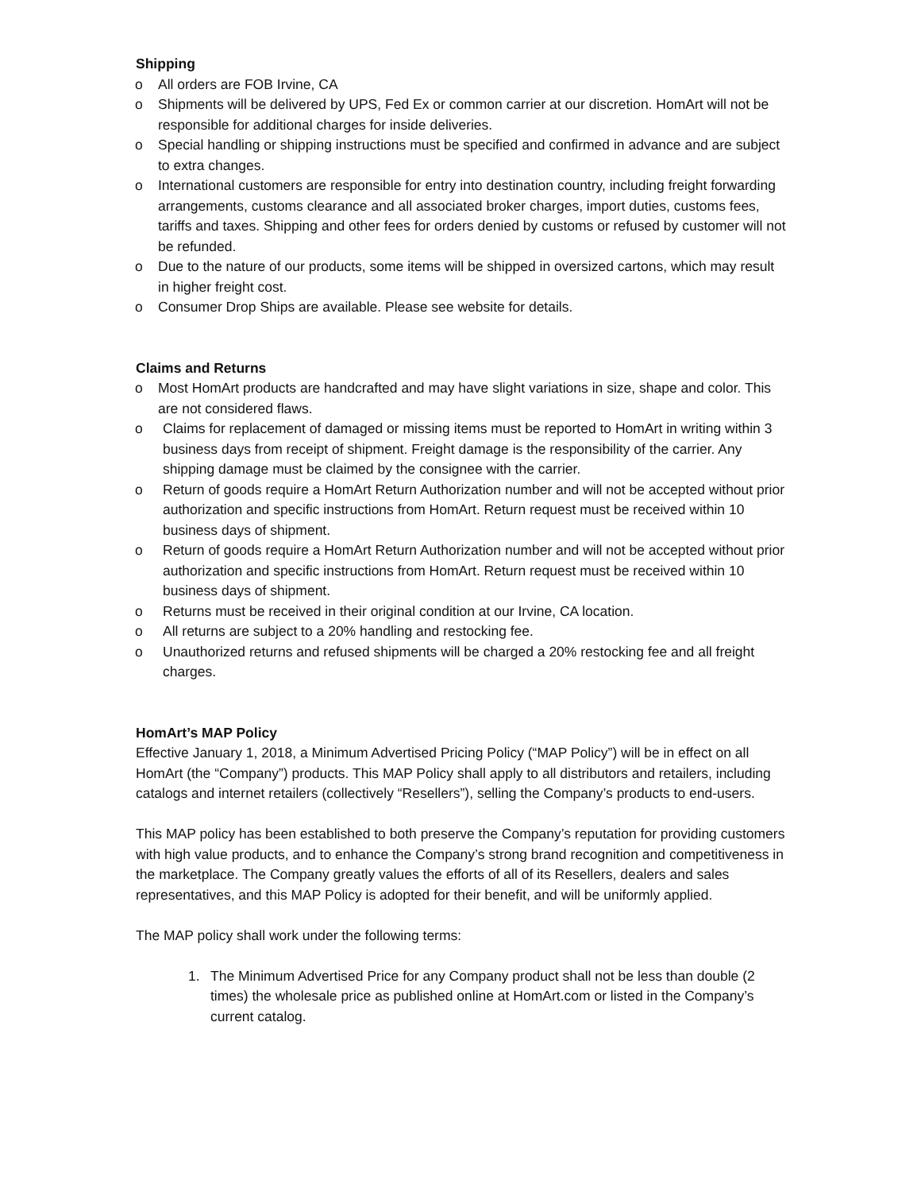Shipping
o All orders are FOB Irvine, CA
o Shipments will be delivered by UPS, Fed Ex or common carrier at our discretion. HomArt will not be responsible for additional charges for inside deliveries.
o Special handling or shipping instructions must be specified and confirmed in advance and are subject to extra changes.
o International customers are responsible for entry into destination country, including freight forwarding arrangements, customs clearance and all associated broker charges, import duties, customs fees, tariffs and taxes. Shipping and other fees for orders denied by customs or refused by customer will not be refunded.
o Due to the nature of our products, some items will be shipped in oversized cartons, which may result in higher freight cost.
o Consumer Drop Ships are available. Please see website for details.
Claims and Returns
o Most HomArt products are handcrafted and may have slight variations in size, shape and color. This are not considered flaws.
o Claims for replacement of damaged or missing items must be reported to HomArt in writing within 3 business days from receipt of shipment. Freight damage is the responsibility of the carrier. Any shipping damage must be claimed by the consignee with the carrier.
o Return of goods require a HomArt Return Authorization number and will not be accepted without prior authorization and specific instructions from HomArt. Return request must be received within 10 business days of shipment.
o Return of goods require a HomArt Return Authorization number and will not be accepted without prior authorization and specific instructions from HomArt. Return request must be received within 10 business days of shipment.
o Returns must be received in their original condition at our Irvine, CA location.
o All returns are subject to a 20% handling and restocking fee.
o Unauthorized returns and refused shipments will be charged a 20% restocking fee and all freight charges.
HomArt’s MAP Policy
Effective January 1, 2018, a Minimum Advertised Pricing Policy (“MAP Policy”) will be in effect on all HomArt (the “Company”) products. This MAP Policy shall apply to all distributors and retailers, including catalogs and internet retailers (collectively “Resellers”), selling the Company’s products to end-users.
This MAP policy has been established to both preserve the Company’s reputation for providing customers with high value products, and to enhance the Company’s strong brand recognition and competitiveness in the marketplace. The Company greatly values the efforts of all of its Resellers, dealers and sales representatives, and this MAP Policy is adopted for their benefit, and will be uniformly applied.
The MAP policy shall work under the following terms:
1. The Minimum Advertised Price for any Company product shall not be less than double (2 times) the wholesale price as published online at HomArt.com or listed in the Company’s current catalog.